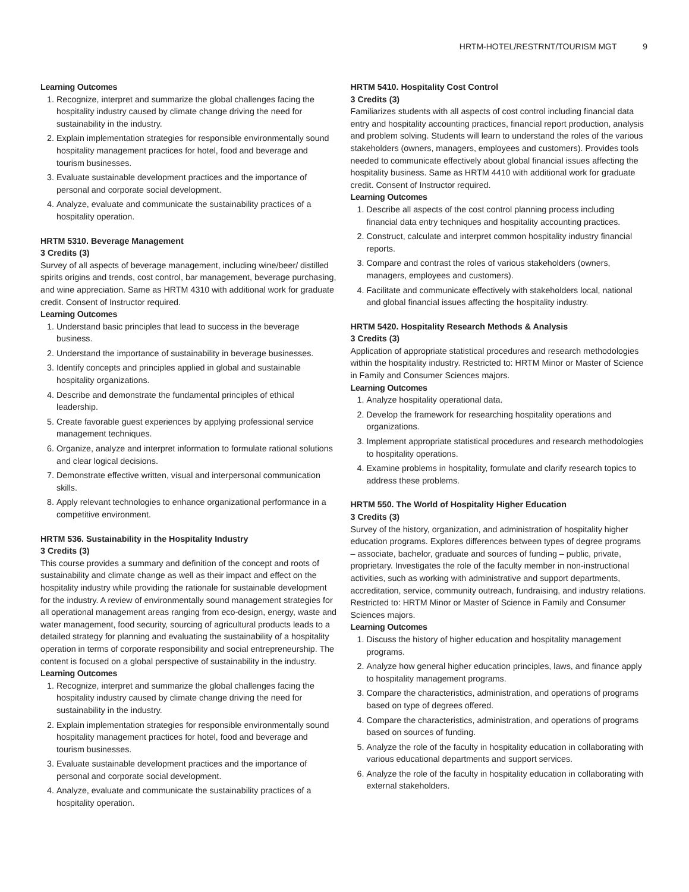HRTM-HOTEL/RESTRNT/TOURISM MGT 9
Learning Outcomes
1. Recognize, interpret and summarize the global challenges facing the hospitality industry caused by climate change driving the need for sustainability in the industry.
2. Explain implementation strategies for responsible environmentally sound hospitality management practices for hotel, food and beverage and tourism businesses.
3. Evaluate sustainable development practices and the importance of personal and corporate social development.
4. Analyze, evaluate and communicate the sustainability practices of a hospitality operation.
HRTM 5310. Beverage Management
3 Credits (3)
Survey of all aspects of beverage management, including wine/beer/ distilled spirits origins and trends, cost control, bar management, beverage purchasing, and wine appreciation. Same as HRTM 4310 with additional work for graduate credit. Consent of Instructor required.
Learning Outcomes
1. Understand basic principles that lead to success in the beverage business.
2. Understand the importance of sustainability in beverage businesses.
3. Identify concepts and principles applied in global and sustainable hospitality organizations.
4. Describe and demonstrate the fundamental principles of ethical leadership.
5. Create favorable guest experiences by applying professional service management techniques.
6. Organize, analyze and interpret information to formulate rational solutions and clear logical decisions.
7. Demonstrate effective written, visual and interpersonal communication skills.
8. Apply relevant technologies to enhance organizational performance in a competitive environment.
HRTM 536. Sustainability in the Hospitality Industry
3 Credits (3)
This course provides a summary and definition of the concept and roots of sustainability and climate change as well as their impact and effect on the hospitality industry while providing the rationale for sustainable development for the industry. A review of environmentally sound management strategies for all operational management areas ranging from eco-design, energy, waste and water management, food security, sourcing of agricultural products leads to a detailed strategy for planning and evaluating the sustainability of a hospitality operation in terms of corporate responsibility and social entrepreneurship. The content is focused on a global perspective of sustainability in the industry.
Learning Outcomes
1. Recognize, interpret and summarize the global challenges facing the hospitality industry caused by climate change driving the need for sustainability in the industry.
2. Explain implementation strategies for responsible environmentally sound hospitality management practices for hotel, food and beverage and tourism businesses.
3. Evaluate sustainable development practices and the importance of personal and corporate social development.
4. Analyze, evaluate and communicate the sustainability practices of a hospitality operation.
HRTM 5410. Hospitality Cost Control
3 Credits (3)
Familiarizes students with all aspects of cost control including financial data entry and hospitality accounting practices, financial report production, analysis and problem solving. Students will learn to understand the roles of the various stakeholders (owners, managers, employees and customers). Provides tools needed to communicate effectively about global financial issues affecting the hospitality business. Same as HRTM 4410 with additional work for graduate credit. Consent of Instructor required.
Learning Outcomes
1. Describe all aspects of the cost control planning process including financial data entry techniques and hospitality accounting practices.
2. Construct, calculate and interpret common hospitality industry financial reports.
3. Compare and contrast the roles of various stakeholders (owners, managers, employees and customers).
4. Facilitate and communicate effectively with stakeholders local, national and global financial issues affecting the hospitality industry.
HRTM 5420. Hospitality Research Methods & Analysis
3 Credits (3)
Application of appropriate statistical procedures and research methodologies within the hospitality industry. Restricted to: HRTM Minor or Master of Science in Family and Consumer Sciences majors.
Learning Outcomes
1. Analyze hospitality operational data.
2. Develop the framework for researching hospitality operations and organizations.
3. Implement appropriate statistical procedures and research methodologies to hospitality operations.
4. Examine problems in hospitality, formulate and clarify research topics to address these problems.
HRTM 550. The World of Hospitality Higher Education
3 Credits (3)
Survey of the history, organization, and administration of hospitality higher education programs. Explores differences between types of degree programs – associate, bachelor, graduate and sources of funding – public, private, proprietary. Investigates the role of the faculty member in non-instructional activities, such as working with administrative and support departments, accreditation, service, community outreach, fundraising, and industry relations. Restricted to: HRTM Minor or Master of Science in Family and Consumer Sciences majors.
Learning Outcomes
1. Discuss the history of higher education and hospitality management programs.
2. Analyze how general higher education principles, laws, and finance apply to hospitality management programs.
3. Compare the characteristics, administration, and operations of programs based on type of degrees offered.
4. Compare the characteristics, administration, and operations of programs based on sources of funding.
5. Analyze the role of the faculty in hospitality education in collaborating with various educational departments and support services.
6. Analyze the role of the faculty in hospitality education in collaborating with external stakeholders.